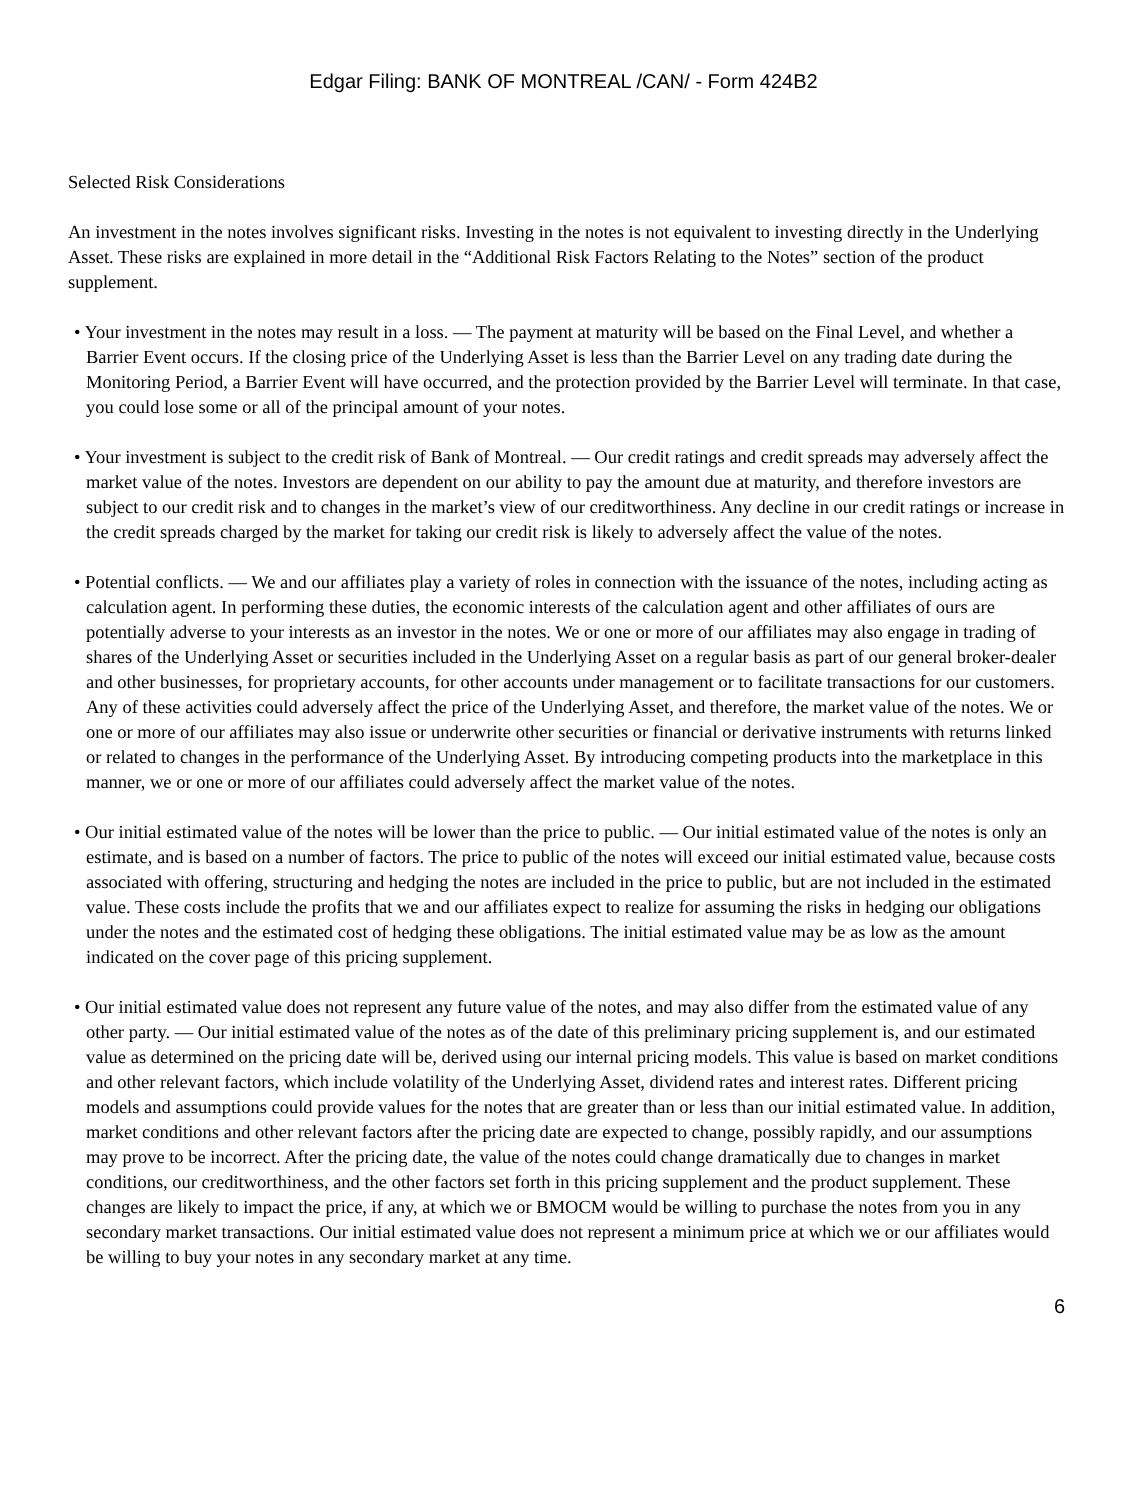Edgar Filing: BANK OF MONTREAL /CAN/ - Form 424B2
Selected Risk Considerations
An investment in the notes involves significant risks. Investing in the notes is not equivalent to investing directly in the Underlying Asset. These risks are explained in more detail in the “Additional Risk Factors Relating to the Notes” section of the product supplement.
• Your investment in the notes may result in a loss. — The payment at maturity will be based on the Final Level, and whether a Barrier Event occurs. If the closing price of the Underlying Asset is less than the Barrier Level on any trading date during the Monitoring Period, a Barrier Event will have occurred, and the protection provided by the Barrier Level will terminate. In that case, you could lose some or all of the principal amount of your notes.
• Your investment is subject to the credit risk of Bank of Montreal. — Our credit ratings and credit spreads may adversely affect the market value of the notes. Investors are dependent on our ability to pay the amount due at maturity, and therefore investors are subject to our credit risk and to changes in the market’s view of our creditworthiness. Any decline in our credit ratings or increase in the credit spreads charged by the market for taking our credit risk is likely to adversely affect the value of the notes.
• Potential conflicts. — We and our affiliates play a variety of roles in connection with the issuance of the notes, including acting as calculation agent. In performing these duties, the economic interests of the calculation agent and other affiliates of ours are potentially adverse to your interests as an investor in the notes. We or one or more of our affiliates may also engage in trading of shares of the Underlying Asset or securities included in the Underlying Asset on a regular basis as part of our general broker-dealer and other businesses, for proprietary accounts, for other accounts under management or to facilitate transactions for our customers. Any of these activities could adversely affect the price of the Underlying Asset, and therefore, the market value of the notes. We or one or more of our affiliates may also issue or underwrite other securities or financial or derivative instruments with returns linked or related to changes in the performance of the Underlying Asset. By introducing competing products into the marketplace in this manner, we or one or more of our affiliates could adversely affect the market value of the notes.
• Our initial estimated value of the notes will be lower than the price to public. — Our initial estimated value of the notes is only an estimate, and is based on a number of factors. The price to public of the notes will exceed our initial estimated value, because costs associated with offering, structuring and hedging the notes are included in the price to public, but are not included in the estimated value. These costs include the profits that we and our affiliates expect to realize for assuming the risks in hedging our obligations under the notes and the estimated cost of hedging these obligations. The initial estimated value may be as low as the amount indicated on the cover page of this pricing supplement.
• Our initial estimated value does not represent any future value of the notes, and may also differ from the estimated value of any other party. — Our initial estimated value of the notes as of the date of this preliminary pricing supplement is, and our estimated value as determined on the pricing date will be, derived using our internal pricing models. This value is based on market conditions and other relevant factors, which include volatility of the Underlying Asset, dividend rates and interest rates. Different pricing models and assumptions could provide values for the notes that are greater than or less than our initial estimated value. In addition, market conditions and other relevant factors after the pricing date are expected to change, possibly rapidly, and our assumptions may prove to be incorrect. After the pricing date, the value of the notes could change dramatically due to changes in market conditions, our creditworthiness, and the other factors set forth in this pricing supplement and the product supplement. These changes are likely to impact the price, if any, at which we or BMOCM would be willing to purchase the notes from you in any secondary market transactions. Our initial estimated value does not represent a minimum price at which we or our affiliates would be willing to buy your notes in any secondary market at any time.
6